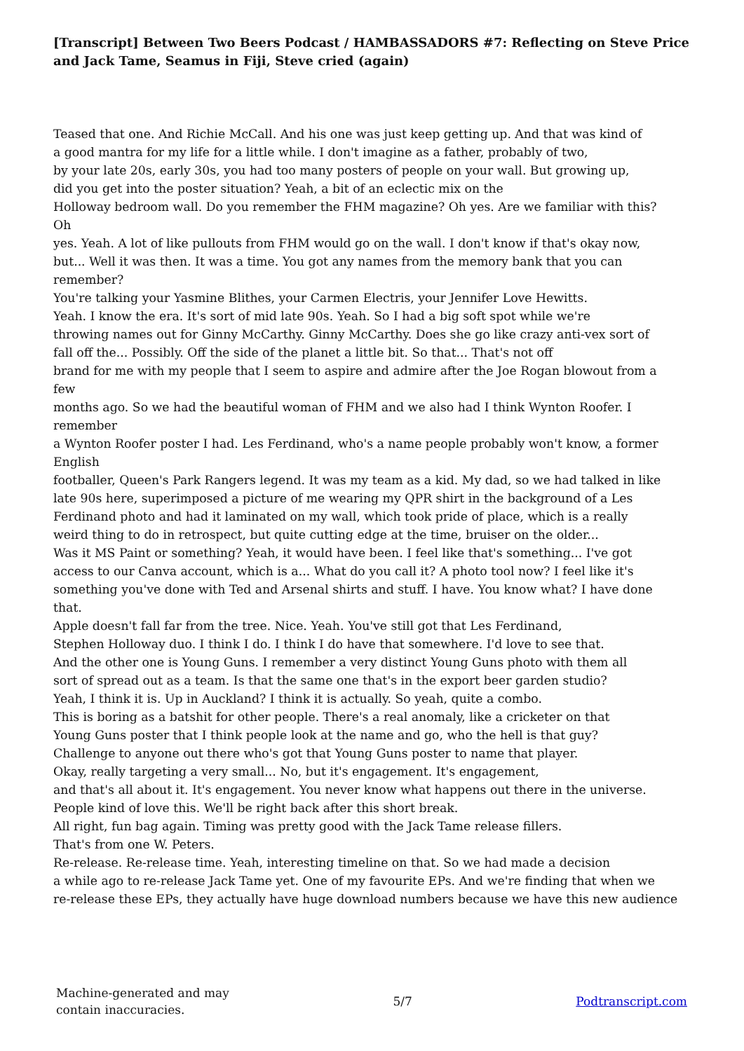[Transcript] Between Two Beers Podcast / HAMBASSADORS #7: Reflecting on Steve Price and Jack Tame, Seamus in Fiji, Steve cried (again)
Teased that one. And Richie McCall. And his one was just keep getting up. And that was kind of
a good mantra for my life for a little while. I don't imagine as a father, probably of two,
by your late 20s, early 30s, you had too many posters of people on your wall. But growing up,
did you get into the poster situation? Yeah, a bit of an eclectic mix on the
Holloway bedroom wall. Do you remember the FHM magazine? Oh yes. Are we familiar with this?
Oh
yes. Yeah. A lot of like pullouts from FHM would go on the wall. I don't know if that's okay now,
but... Well it was then. It was a time. You got any names from the memory bank that you can
remember?
You're talking your Yasmine Blithes, your Carmen Electris, your Jennifer Love Hewitts.
Yeah. I know the era. It's sort of mid late 90s. Yeah. So I had a big soft spot while we're
throwing names out for Ginny McCarthy. Ginny McCarthy. Does she go like crazy anti-vex sort of
fall off the... Possibly. Off the side of the planet a little bit. So that... That's not off
brand for me with my people that I seem to aspire and admire after the Joe Rogan blowout from a
few
months ago. So we had the beautiful woman of FHM and we also had I think Wynton Roofer. I
remember
a Wynton Roofer poster I had. Les Ferdinand, who's a name people probably won't know, a former
English
footballer, Queen's Park Rangers legend. It was my team as a kid. My dad, so we had talked in like
late 90s here, superimposed a picture of me wearing my QPR shirt in the background of a Les
Ferdinand photo and had it laminated on my wall, which took pride of place, which is a really
weird thing to do in retrospect, but quite cutting edge at the time, bruiser on the older...
Was it MS Paint or something? Yeah, it would have been. I feel like that's something... I've got
access to our Canva account, which is a... What do you call it? A photo tool now? I feel like it's
something you've done with Ted and Arsenal shirts and stuff. I have. You know what? I have done
that.
Apple doesn't fall far from the tree. Nice. Yeah. You've still got that Les Ferdinand,
Stephen Holloway duo. I think I do. I think I do have that somewhere. I'd love to see that.
And the other one is Young Guns. I remember a very distinct Young Guns photo with them all
sort of spread out as a team. Is that the same one that's in the export beer garden studio?
Yeah, I think it is. Up in Auckland? I think it is actually. So yeah, quite a combo.
This is boring as a batshit for other people. There's a real anomaly, like a cricketer on that
Young Guns poster that I think people look at the name and go, who the hell is that guy?
Challenge to anyone out there who's got that Young Guns poster to name that player.
Okay, really targeting a very small... No, but it's engagement. It's engagement,
and that's all about it. It's engagement. You never know what happens out there in the universe.
People kind of love this. We'll be right back after this short break.
All right, fun bag again. Timing was pretty good with the Jack Tame release fillers.
That's from one W. Peters.
Re-release. Re-release time. Yeah, interesting timeline on that. So we had made a decision
a while ago to re-release Jack Tame yet. One of my favourite EPs. And we're finding that when we
re-release these EPs, they actually have huge download numbers because we have this new audience
Machine-generated and may
contain inaccuracies.
5/7 Podtranscript.com